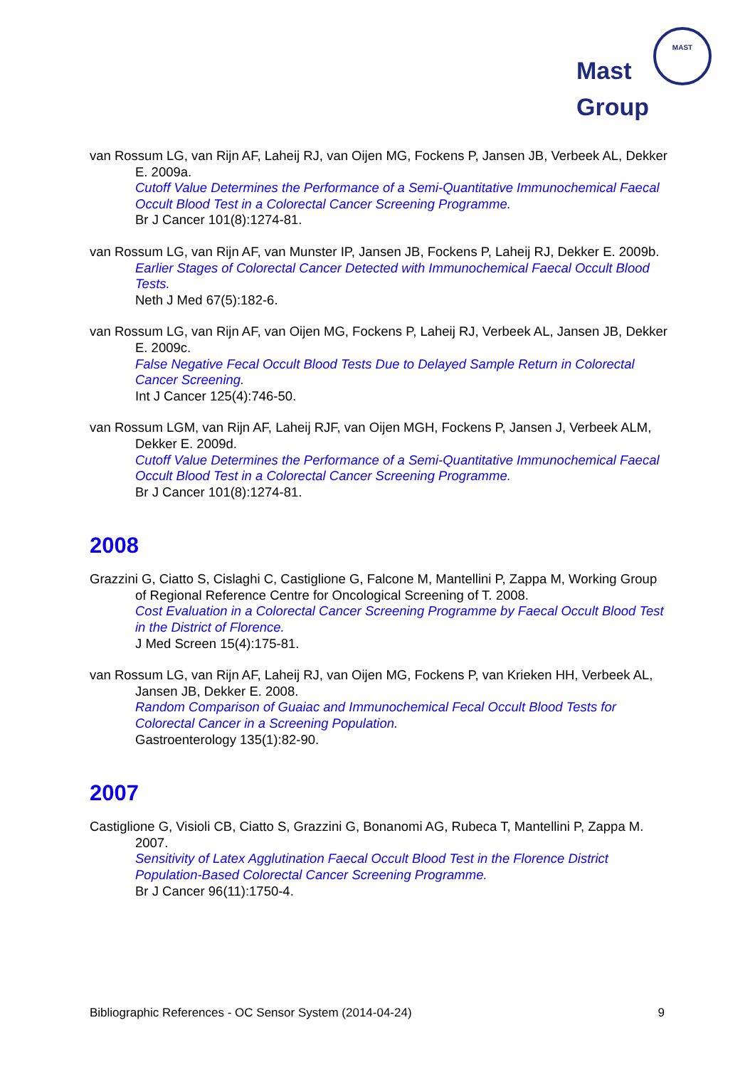Mast
Group
MAST
van Rossum LG, van Rijn AF, Laheij RJ, van Oijen MG, Fockens P, Jansen JB, Verbeek AL, Dekker E. 2009a.
Cutoff Value Determines the Performance of a Semi-Quantitative Immunochemical Faecal Occult Blood Test in a Colorectal Cancer Screening Programme.
Br J Cancer 101(8):1274-81.
van Rossum LG, van Rijn AF, van Munster IP, Jansen JB, Fockens P, Laheij RJ, Dekker E. 2009b.
Earlier Stages of Colorectal Cancer Detected with Immunochemical Faecal Occult Blood Tests.
Neth J Med 67(5):182-6.
van Rossum LG, van Rijn AF, van Oijen MG, Fockens P, Laheij RJ, Verbeek AL, Jansen JB, Dekker E. 2009c.
False Negative Fecal Occult Blood Tests Due to Delayed Sample Return in Colorectal Cancer Screening.
Int J Cancer 125(4):746-50.
van Rossum LGM, van Rijn AF, Laheij RJF, van Oijen MGH, Fockens P, Jansen J, Verbeek ALM, Dekker E. 2009d.
Cutoff Value Determines the Performance of a Semi-Quantitative Immunochemical Faecal Occult Blood Test in a Colorectal Cancer Screening Programme.
Br J Cancer 101(8):1274-81.
2008
Grazzini G, Ciatto S, Cislaghi C, Castiglione G, Falcone M, Mantellini P, Zappa M, Working Group of Regional Reference Centre for Oncological Screening of T. 2008.
Cost Evaluation in a Colorectal Cancer Screening Programme by Faecal Occult Blood Test in the District of Florence.
J Med Screen 15(4):175-81.
van Rossum LG, van Rijn AF, Laheij RJ, van Oijen MG, Fockens P, van Krieken HH, Verbeek AL, Jansen JB, Dekker E. 2008.
Random Comparison of Guaiac and Immunochemical Fecal Occult Blood Tests for Colorectal Cancer in a Screening Population.
Gastroenterology 135(1):82-90.
2007
Castiglione G, Visioli CB, Ciatto S, Grazzini G, Bonanomi AG, Rubeca T, Mantellini P, Zappa M. 2007.
Sensitivity of Latex Agglutination Faecal Occult Blood Test in the Florence District Population-Based Colorectal Cancer Screening Programme.
Br J Cancer 96(11):1750-4.
Bibliographic References - OC Sensor System (2014-04-24) 9